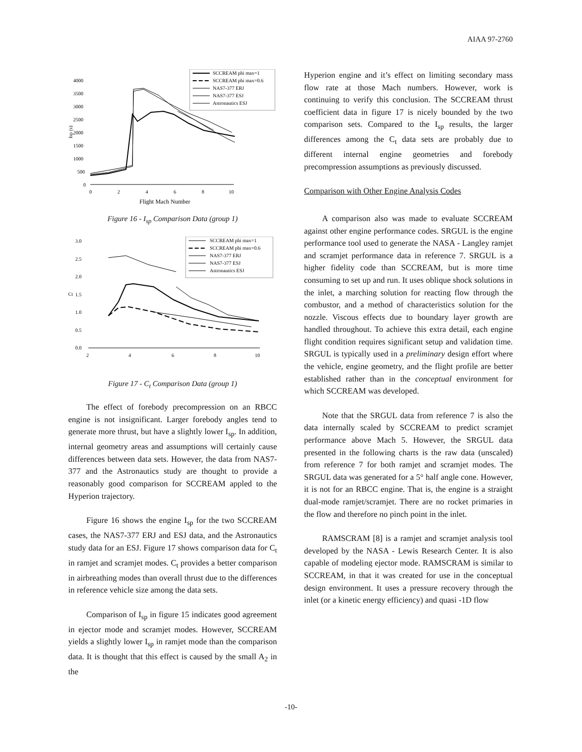AIAA 97-2760
SCCREAM phi max=1
SCCREAM phi max=0.6
NAS7-377 ERJ
NAS7-377 ESJ
Astronautics ESJ
4000
3500
3000
2500
2000
1500
1000
500
0
Isp (s)
0
2
4
6
8
10
Flight Mach Number
Figure 16 - I<sub>sp</sub> Comparison Data (group 1)
SCCREAM phi max=1
SCCREAM phi max=0.6
NAS7-377 ERJ
NAS7-377 ESJ
Astronautics ESJ
3.0
2.5
2.0
1.5
1.0
0.5
0.0
Ct
2
4
6
8
10
Figure 17 - C<sub>t</sub> Comparison Data (group 1)
The effect of forebody precompression on an RBCC engine is not insignificant. Larger forebody angles tend to generate more thrust, but have a slightly lower I<sub>sp</sub>. In addition, internal geometry areas and assumptions will certainly cause differences between data sets. However, the data from NAS7-377 and the Astronautics study are thought to provide a reasonably good comparison for SCCREAM appled to the Hyperion trajectory.
Figure 16 shows the engine I<sub>sp</sub> for the two SCCREAM cases, the NAS7-377 ERJ and ESJ data, and the Astronautics study data for an ESJ. Figure 17 shows comparison data for C<sub>t</sub> in ramjet and scramjet modes. C<sub>t</sub> provides a better comparison in airbreathing modes than overall thrust due to the differences in reference vehicle size among the data sets.
Comparison of I<sub>sp</sub> in figure 15 indicates good agreement in ejector mode and scramjet modes. However, SCCREAM yields a slightly lower I<sub>sp</sub> in ramjet mode than the comparison data. It is thought that this effect is caused by the small A<sub>2</sub> in the
Hyperion engine and it’s effect on limiting secondary mass flow rate at those Mach numbers. However, work is continuing to verify this conclusion. The SCCREAM thrust coefficient data in figure 17 is nicely bounded by the two comparison sets. Compared to the I<sub>sp</sub> results, the larger differences among the C<sub>t</sub> data sets are probably due to different internal engine geometries and forebody precompression assumptions as previously discussed.
Comparison with Other Engine Analysis Codes
A comparison also was made to evaluate SCCREAM against other engine performance codes. SRGUL is the engine performance tool used to generate the NASA - Langley ramjet and scramjet performance data in reference 7. SRGUL is a higher fidelity code than SCCREAM, but is more time consuming to set up and run. It uses oblique shock solutions in the inlet, a marching solution for reacting flow through the combustor, and a method of characteristics solution for the nozzle. Viscous effects due to boundary layer growth are handled throughout. To achieve this extra detail, each engine flight condition requires significant setup and validation time. SRGUL is typically used in a preliminary design effort where the vehicle, engine geometry, and the flight profile are better established rather than in the conceptual environment for which SCCREAM was developed.
Note that the SRGUL data from reference 7 is also the data internally scaled by SCCREAM to predict scramjet performance above Mach 5. However, the SRGUL data presented in the following charts is the raw data (unscaled) from reference 7 for both ramjet and scramjet modes. The SRGUL data was generated for a 5° half angle cone. However, it is not for an RBCC engine. That is, the engine is a straight dual-mode ramjet/scramjet. There are no rocket primaries in the flow and therefore no pinch point in the inlet.
RAMSCRAM [8] is a ramjet and scramjet analysis tool developed by the NASA - Lewis Research Center. It is also capable of modeling ejector mode. RAMSCRAM is similar to SCCREAM, in that it was created for use in the conceptual design environment. It uses a pressure recovery through the inlet (or a kinetic energy efficiency) and quasi -1D flow
-10-